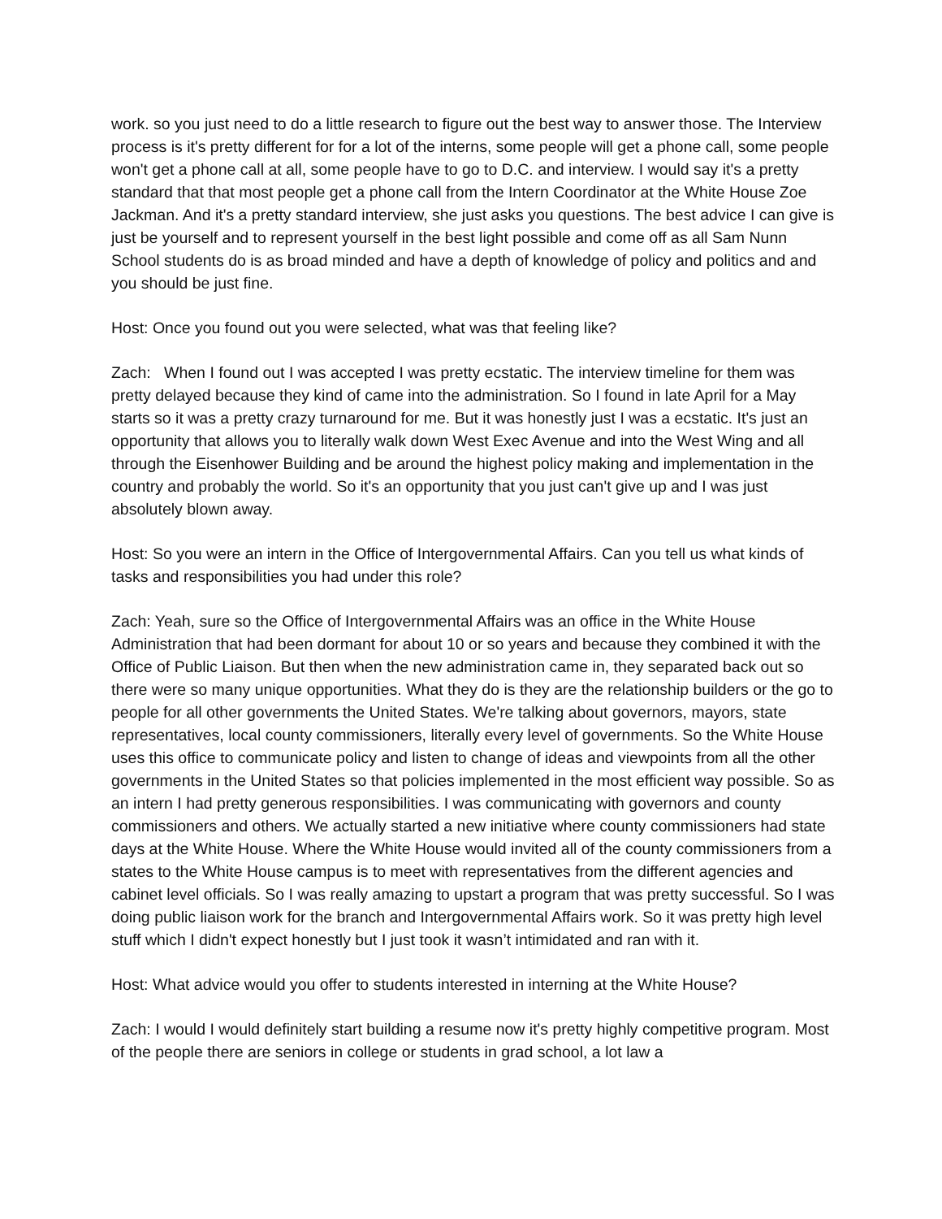work. so you just need to do a little research to figure out the best way to answer those. The Interview process is it's pretty different for for a lot of the interns, some people will get a phone call, some people won't get a phone call at all, some people have to go to D.C. and interview. I would say it's a pretty standard that that most people get a phone call from the Intern Coordinator at the White House Zoe Jackman. And it's a pretty standard interview, she just asks you questions. The best advice I can give is just be yourself and to represent yourself in the best light possible and come off as all Sam Nunn School students do is as broad minded and have a depth of knowledge of policy and politics and and you should be just fine.
Host: Once you found out you were selected, what was that feeling like?
Zach: When I found out I was accepted I was pretty ecstatic. The interview timeline for them was pretty delayed because they kind of came into the administration. So I found in late April for a May starts so it was a pretty crazy turnaround for me. But it was honestly just I was a ecstatic. It's just an opportunity that allows you to literally walk down West Exec Avenue and into the West Wing and all through the Eisenhower Building and be around the highest policy making and implementation in the country and probably the world. So it's an opportunity that you just can't give up and I was just absolutely blown away.
Host: So you were an intern in the Office of Intergovernmental Affairs. Can you tell us what kinds of tasks and responsibilities you had under this role?
Zach: Yeah, sure so the Office of Intergovernmental Affairs was an office in the White House Administration that had been dormant for about 10 or so years and because they combined it with the Office of Public Liaison. But then when the new administration came in, they separated back out so there were so many unique opportunities. What they do is they are the relationship builders or the go to people for all other governments the United States. We're talking about governors, mayors, state representatives, local county commissioners, literally every level of governments. So the White House uses this office to communicate policy and listen to change of ideas and viewpoints from all the other governments in the United States so that policies implemented in the most efficient way possible. So as an intern I had pretty generous responsibilities. I was communicating with governors and county commissioners and others. We actually started a new initiative where county commissioners had state days at the White House. Where the White House would invited all of the county commissioners from a states to the White House campus is to meet with representatives from the different agencies and cabinet level officials. So I was really amazing to upstart a program that was pretty successful. So I was doing public liaison work for the branch and Intergovernmental Affairs work. So it was pretty high level stuff which I didn't expect honestly but I just took it wasn’t intimidated and ran with it.
Host: What advice would you offer to students interested in interning at the White House?
Zach: I would I would definitely start building a resume now it's pretty highly competitive program. Most of the people there are seniors in college or students in grad school, a lot law a